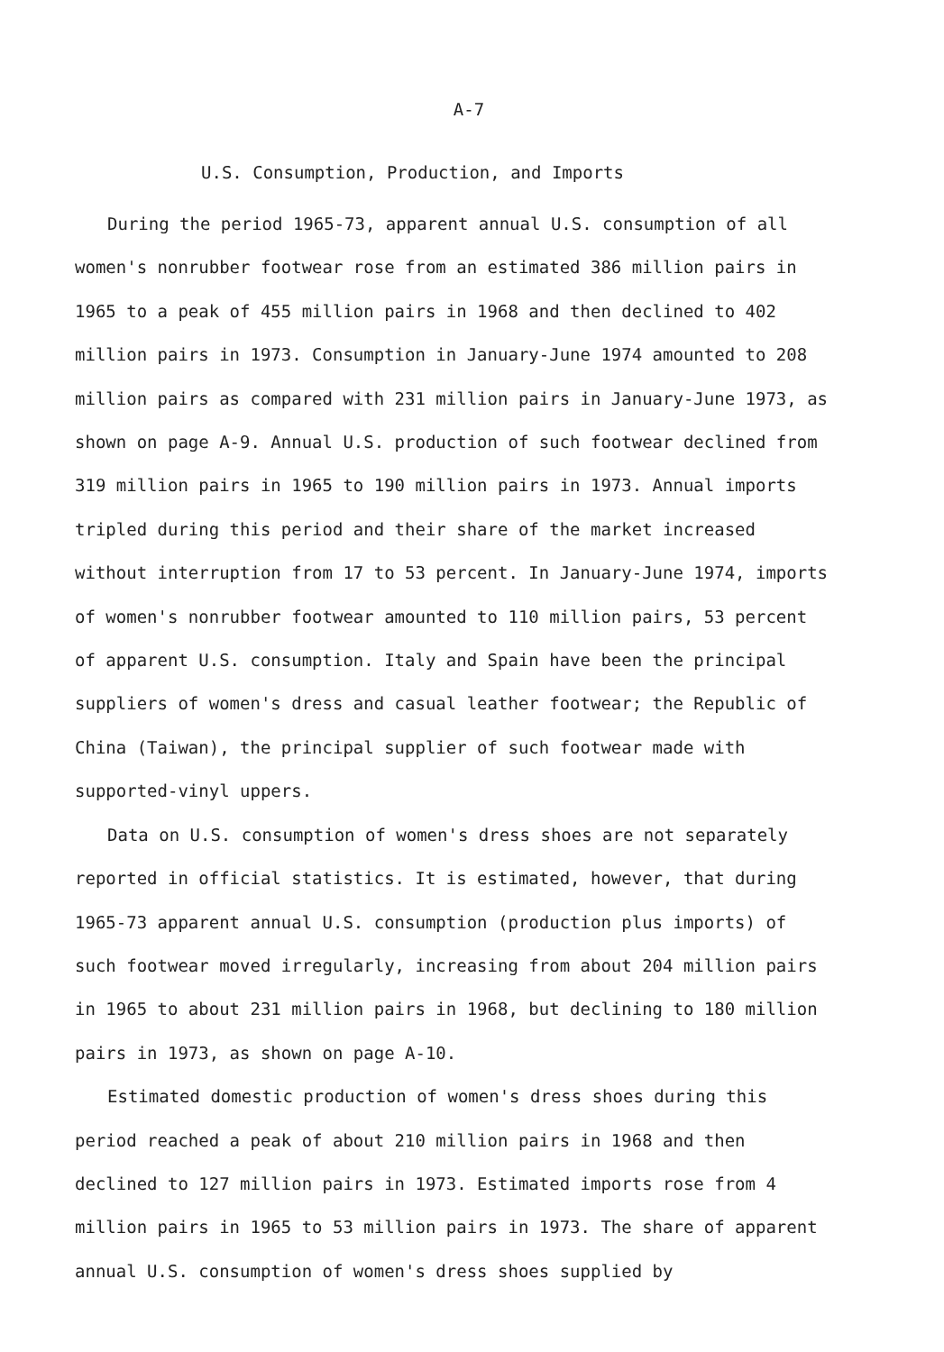A-7
U.S. Consumption, Production, and Imports
During the period 1965-73, apparent annual U.S. consumption of all women's nonrubber footwear rose from an estimated 386 million pairs in 1965 to a peak of 455 million pairs in 1968 and then declined to 402 million pairs in 1973. Consumption in January-June 1974 amounted to 208 million pairs as compared with 231 million pairs in January-June 1973, as shown on page A-9. Annual U.S. production of such footwear declined from 319 million pairs in 1965 to 190 million pairs in 1973. Annual imports tripled during this period and their share of the market increased without interruption from 17 to 53 percent. In January-June 1974, imports of women's nonrubber footwear amounted to 110 million pairs, 53 percent of apparent U.S. consumption. Italy and Spain have been the principal suppliers of women's dress and casual leather footwear; the Republic of China (Taiwan), the principal supplier of such footwear made with supported-vinyl uppers.
Data on U.S. consumption of women's dress shoes are not separately reported in official statistics. It is estimated, however, that during 1965-73 apparent annual U.S. consumption (production plus imports) of such footwear moved irregularly, increasing from about 204 million pairs in 1965 to about 231 million pairs in 1968, but declining to 180 million pairs in 1973, as shown on page A-10.
Estimated domestic production of women's dress shoes during this period reached a peak of about 210 million pairs in 1968 and then declined to 127 million pairs in 1973. Estimated imports rose from 4 million pairs in 1965 to 53 million pairs in 1973. The share of apparent annual U.S. consumption of women's dress shoes supplied by